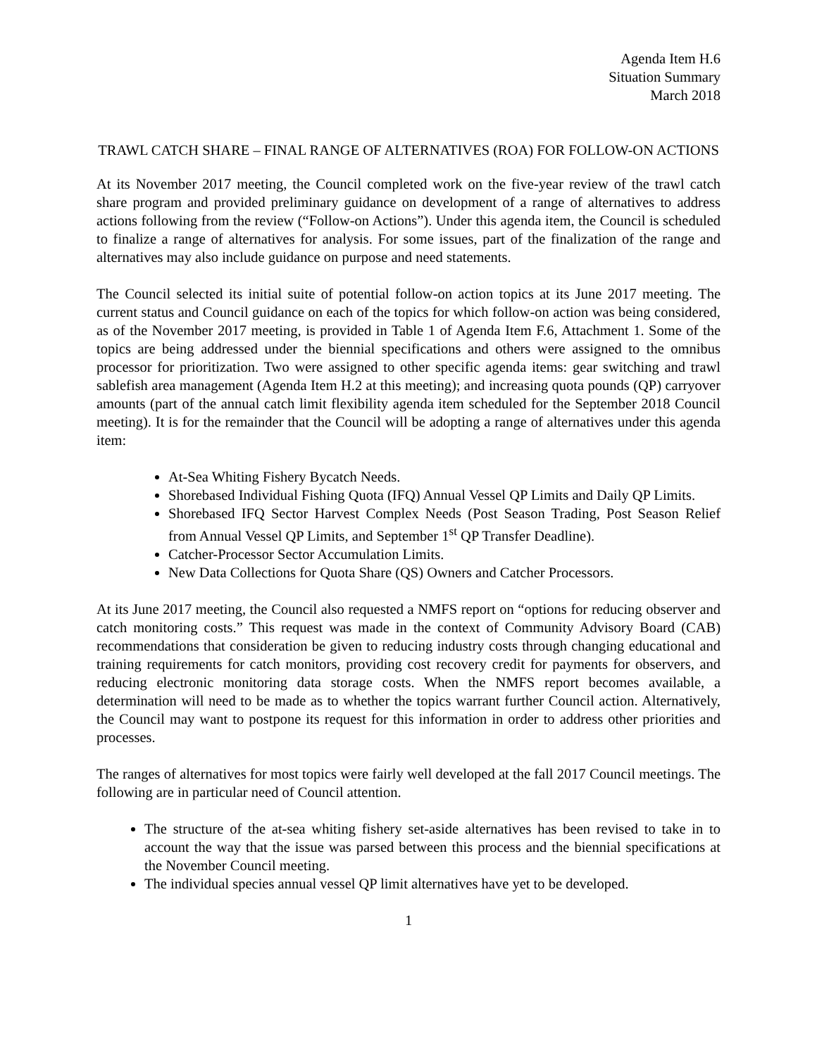Agenda Item H.6
Situation Summary
March 2018
TRAWL CATCH SHARE – FINAL RANGE OF ALTERNATIVES (ROA) FOR FOLLOW-ON ACTIONS
At its November 2017 meeting, the Council completed work on the five-year review of the trawl catch share program and provided preliminary guidance on development of a range of alternatives to address actions following from the review (“Follow-on Actions”). Under this agenda item, the Council is scheduled to finalize a range of alternatives for analysis. For some issues, part of the finalization of the range and alternatives may also include guidance on purpose and need statements.
The Council selected its initial suite of potential follow-on action topics at its June 2017 meeting. The current status and Council guidance on each of the topics for which follow-on action was being considered, as of the November 2017 meeting, is provided in Table 1 of Agenda Item F.6, Attachment 1. Some of the topics are being addressed under the biennial specifications and others were assigned to the omnibus processor for prioritization. Two were assigned to other specific agenda items: gear switching and trawl sablefish area management (Agenda Item H.2 at this meeting); and increasing quota pounds (QP) carryover amounts (part of the annual catch limit flexibility agenda item scheduled for the September 2018 Council meeting). It is for the remainder that the Council will be adopting a range of alternatives under this agenda item:
At-Sea Whiting Fishery Bycatch Needs.
Shorebased Individual Fishing Quota (IFQ) Annual Vessel QP Limits and Daily QP Limits.
Shorebased IFQ Sector Harvest Complex Needs (Post Season Trading, Post Season Relief from Annual Vessel QP Limits, and September 1<sup>st</sup> QP Transfer Deadline).
Catcher-Processor Sector Accumulation Limits.
New Data Collections for Quota Share (QS) Owners and Catcher Processors.
At its June 2017 meeting, the Council also requested a NMFS report on “options for reducing observer and catch monitoring costs.” This request was made in the context of Community Advisory Board (CAB) recommendations that consideration be given to reducing industry costs through changing educational and training requirements for catch monitors, providing cost recovery credit for payments for observers, and reducing electronic monitoring data storage costs. When the NMFS report becomes available, a determination will need to be made as to whether the topics warrant further Council action. Alternatively, the Council may want to postpone its request for this information in order to address other priorities and processes.
The ranges of alternatives for most topics were fairly well developed at the fall 2017 Council meetings. The following are in particular need of Council attention.
The structure of the at-sea whiting fishery set-aside alternatives has been revised to take in to account the way that the issue was parsed between this process and the biennial specifications at the November Council meeting.
The individual species annual vessel QP limit alternatives have yet to be developed.
1